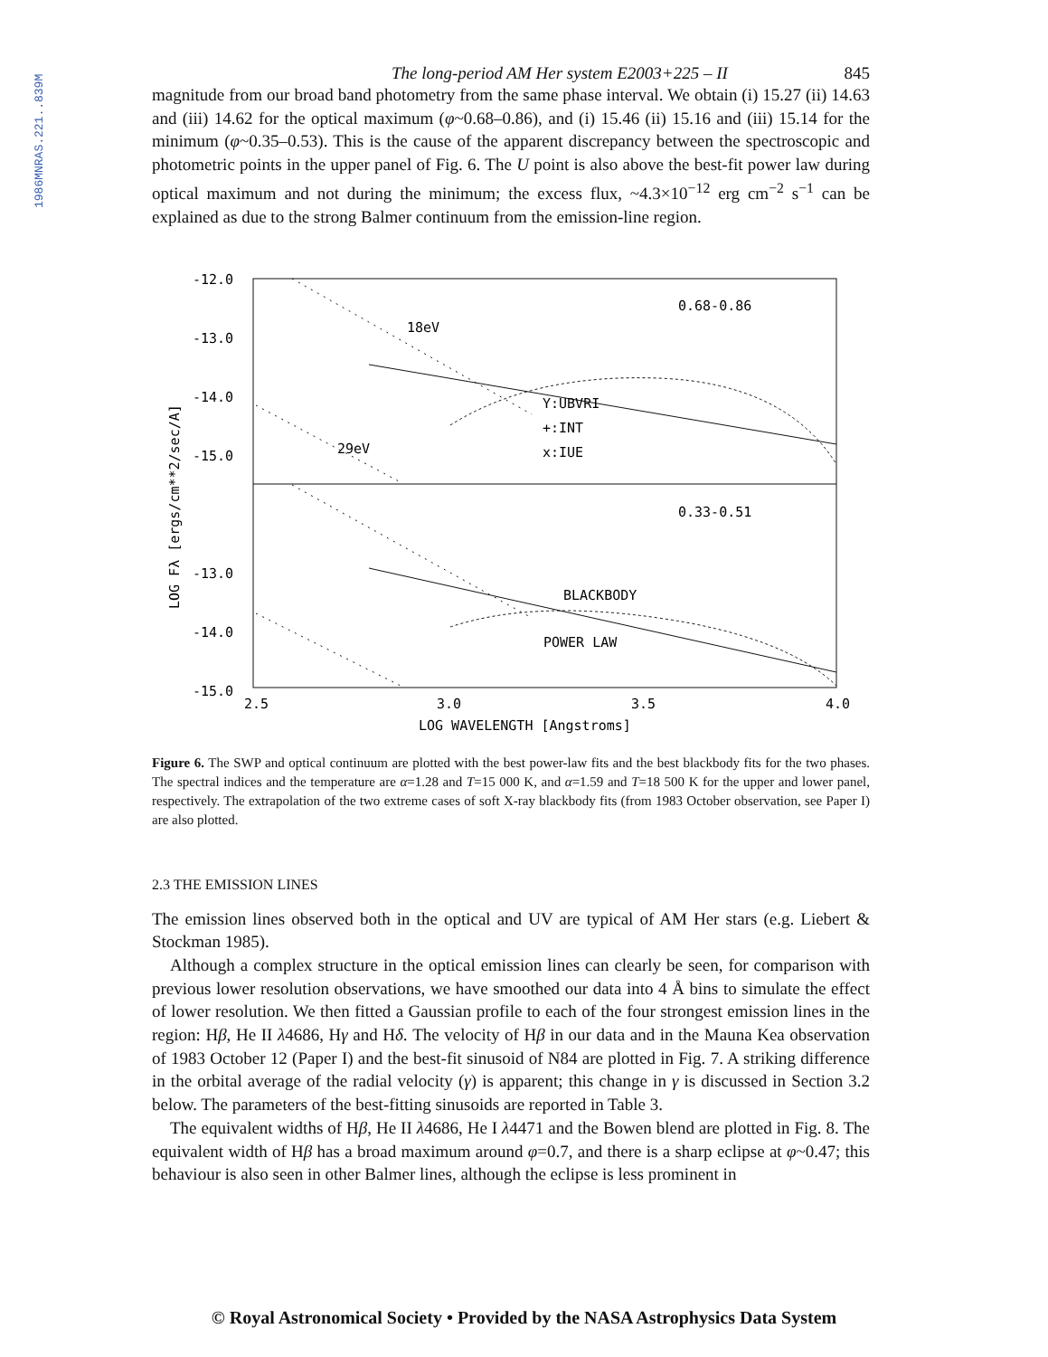1986MNRAS.221..839M
The long-period AM Her system E2003+225 – II 845
magnitude from our broad band photometry from the same phase interval. We obtain (i) 15.27 (ii) 14.63 and (iii) 14.62 for the optical maximum (φ~0.68–0.86), and (i) 15.46 (ii) 15.16 and (iii) 15.14 for the minimum (φ~0.35–0.53). This is the cause of the apparent discrepancy between the spectroscopic and photometric points in the upper panel of Fig. 6. The U point is also above the best-fit power law during optical maximum and not during the minimum; the excess flux, ~4.3×10<sup>−12</sup> erg cm<sup>−2</sup> s<sup>−1</sup> can be explained as due to the strong Balmer continuum from the emission-line region.
-12.0
-13.0
-14.0
-15.0
-13.0
-14.0
-15.0
2.5
3.0
3.5
4.0
LOG WAVELENGTH [Angstroms]
LOG Fλ [ergs/cm**2/sec/A]
0.68-0.86
18eV
29eV
Y:UBVRI
+:INT
x:IUE
0.33-0.51
BLACKBODY
POWER LAW
Figure 6. The SWP and optical continuum are plotted with the best power-law fits and the best blackbody fits for the two phases. The spectral indices and the temperature are α=1.28 and T=15 000 K, and α=1.59 and T=18 500 K for the upper and lower panel, respectively. The extrapolation of the two extreme cases of soft X-ray blackbody fits (from 1983 October observation, see Paper I) are also plotted.
2.3 THE EMISSION LINES
The emission lines observed both in the optical and UV are typical of AM Her stars (e.g. Liebert & Stockman 1985).
Although a complex structure in the optical emission lines can clearly be seen, for comparison with previous lower resolution observations, we have smoothed our data into 4 Å bins to simulate the effect of lower resolution. We then fitted a Gaussian profile to each of the four strongest emission lines in the region: Hβ, He II λ4686, Hγ and Hδ. The velocity of Hβ in our data and in the Mauna Kea observation of 1983 October 12 (Paper I) and the best-fit sinusoid of N84 are plotted in Fig. 7. A striking difference in the orbital average of the radial velocity (γ) is apparent; this change in γ is discussed in Section 3.2 below. The parameters of the best-fitting sinusoids are reported in Table 3.
The equivalent widths of Hβ, He II λ4686, He I λ4471 and the Bowen blend are plotted in Fig. 8. The equivalent width of Hβ has a broad maximum around φ=0.7, and there is a sharp eclipse at φ~0.47; this behaviour is also seen in other Balmer lines, although the eclipse is less prominent in
© Royal Astronomical Society • Provided by the NASA Astrophysics Data System